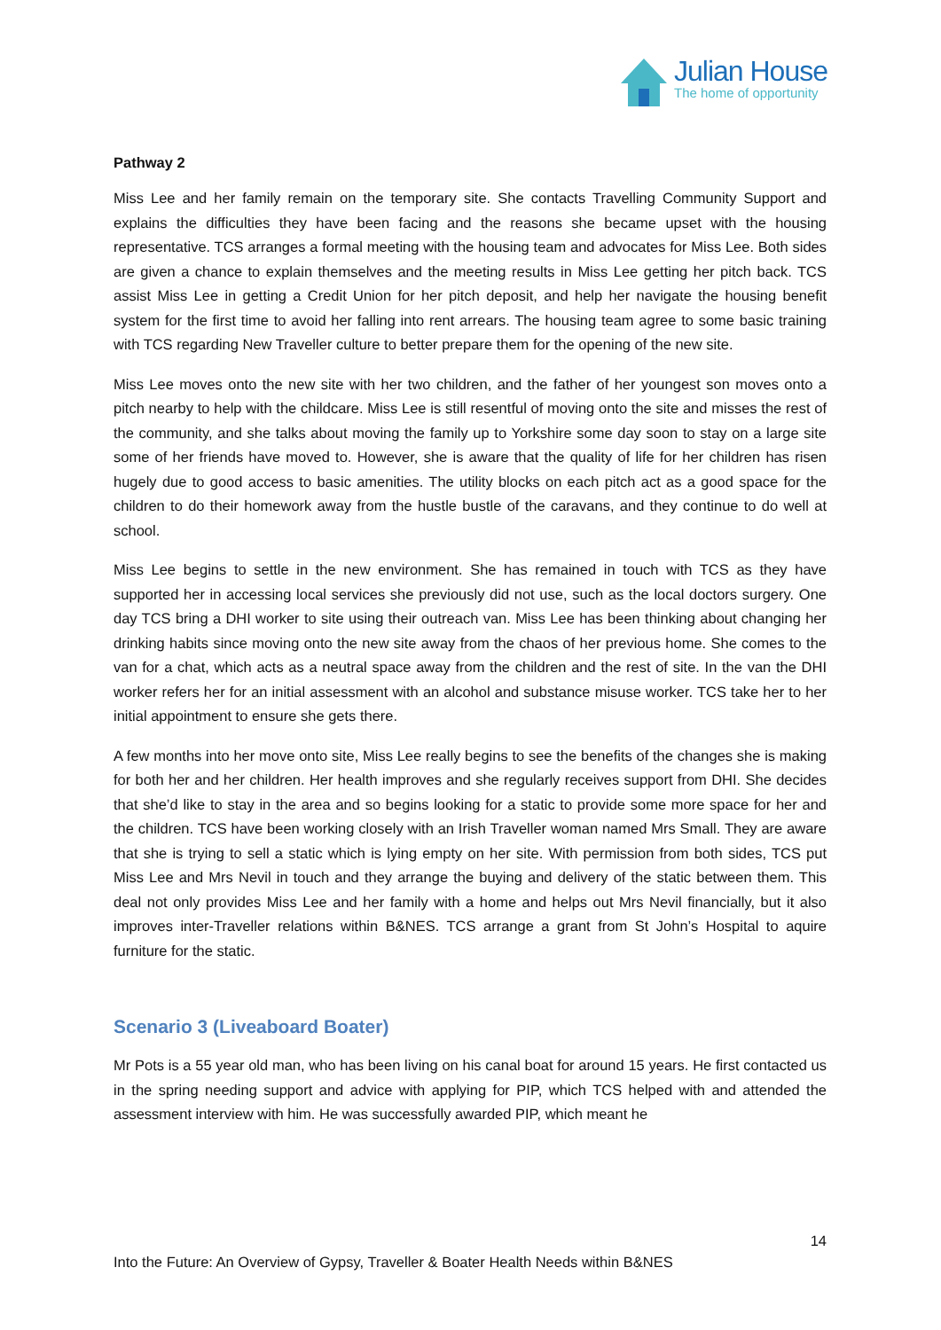Julian House
The home of opportunity
Pathway 2
Miss Lee and her family remain on the temporary site. She contacts Travelling Community Support and explains the difficulties they have been facing and the reasons she became upset with the housing representative. TCS arranges a formal meeting with the housing team and advocates for Miss Lee. Both sides are given a chance to explain themselves and the meeting results in Miss Lee getting her pitch back. TCS assist Miss Lee in getting a Credit Union for her pitch deposit, and help her navigate the housing benefit system for the first time to avoid her falling into rent arrears. The housing team agree to some basic training with TCS regarding New Traveller culture to better prepare them for the opening of the new site.
Miss Lee moves onto the new site with her two children, and the father of her youngest son moves onto a pitch nearby to help with the childcare. Miss Lee is still resentful of moving onto the site and misses the rest of the community, and she talks about moving the family up to Yorkshire some day soon to stay on a large site some of her friends have moved to. However, she is aware that the quality of life for her children has risen hugely due to good access to basic amenities. The utility blocks on each pitch act as a good space for the children to do their homework away from the hustle bustle of the caravans, and they continue to do well at school.
Miss Lee begins to settle in the new environment. She has remained in touch with TCS as they have supported her in accessing local services she previously did not use, such as the local doctors surgery. One day TCS bring a DHI worker to site using their outreach van. Miss Lee has been thinking about changing her drinking habits since moving onto the new site away from the chaos of her previous home. She comes to the van for a chat, which acts as a neutral space away from the children and the rest of site. In the van the DHI worker refers her for an initial assessment with an alcohol and substance misuse worker. TCS take her to her initial appointment to ensure she gets there.
A few months into her move onto site, Miss Lee really begins to see the benefits of the changes she is making for both her and her children. Her health improves and she regularly receives support from DHI. She decides that she’d like to stay in the area and so begins looking for a static to provide some more space for her and the children. TCS have been working closely with an Irish Traveller woman named Mrs Small. They are aware that she is trying to sell a static which is lying empty on her site. With permission from both sides, TCS put Miss Lee and Mrs Nevil in touch and they arrange the buying and delivery of the static between them. This deal not only provides Miss Lee and her family with a home and helps out Mrs Nevil financially, but it also improves inter-Traveller relations within B&NES. TCS arrange a grant from St John’s Hospital to aquire furniture for the static.
Scenario 3 (Liveaboard Boater)
Mr Pots is a 55 year old man, who has been living on his canal boat for around 15 years. He first contacted us in the spring needing support and advice with applying for PIP, which TCS helped with and attended the assessment interview with him. He was successfully awarded PIP, which meant he
14
Into the Future: An Overview of Gypsy, Traveller & Boater Health Needs within B&NES